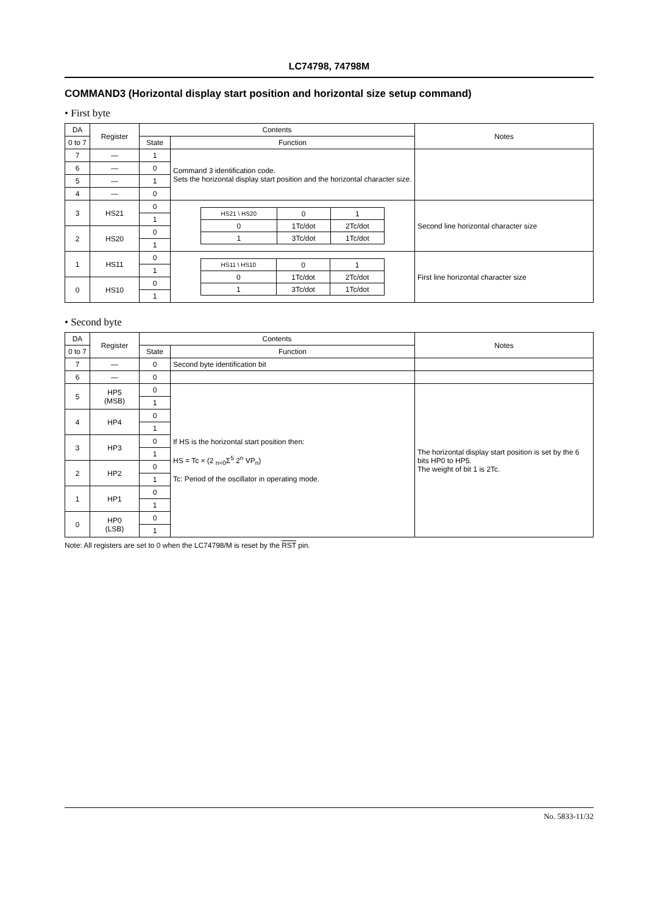LC74798, 74798M
COMMAND3 (Horizontal display start position and horizontal size setup command)
• First byte
| DA | Register | Contents | | Notes |
| --- | --- | --- | --- | --- |
| 0 to 7 | | State | Function | |
| 7 | — | 1 | Command 3 identification code. Sets the horizontal display start position and the horizontal character size. | |
| 6 | — | 0 | | |
| 5 | — | 1 | | |
| 4 | — | 0 | | |
| 3 | HS21 | 0 | / HS21 \ HS20 / 0 / 1 / / 0 / 1Tc/dot / 2Tc/dot / / 1 / 3Tc/dot / 1Tc/dot / | Second line horizontal character size |
| | | 1 | | |
| 2 | HS20 | 0 | | |
| | | 1 | | |
| 1 | HS11 | 0 | / HS11 \ HS10 / 0 / 1 / / 0 / 1Tc/dot / 2Tc/dot / / 1 / 3Tc/dot / 1Tc/dot / | First line horizontal character size |
| | | 1 | | |
| 0 | HS10 | 0 | | |
| | | 1 | | |
• Second byte
| DA | Register | Contents | | Notes |
| --- | --- | --- | --- | --- |
| 0 to 7 | | State | Function | |
| 7 | — | 0 | Second byte identification bit | |
| 6 | — | 0 | | |
| 5 | HP5 (MSB) | 0 | If HS is the horizontal start position then: HS = Tc × (2 <sub>n=0</sub>Σ<sup>5</sup> 2<sup>n</sup> VP<sub>n</sub>) Tc: Period of the oscillator in operating mode. | The horizontal display start position is set by the 6 bits HP0 to HP5. The weight of bit 1 is 2Tc. |
| | | 1 | | |
| 4 | HP4 | 0 | | |
| | | 1 | | |
| 3 | HP3 | 0 | | |
| | | 1 | | |
| 2 | HP2 | 0 | | |
| | | 1 | | |
| 1 | HP1 | 0 | | |
| | | 1 | | |
| 0 | HP0 (LSB) | 0 | | |
| | | 1 | | |
Note: All registers are set to 0 when the LC74798/M is reset by the RST pin.
No. 5833-11/32